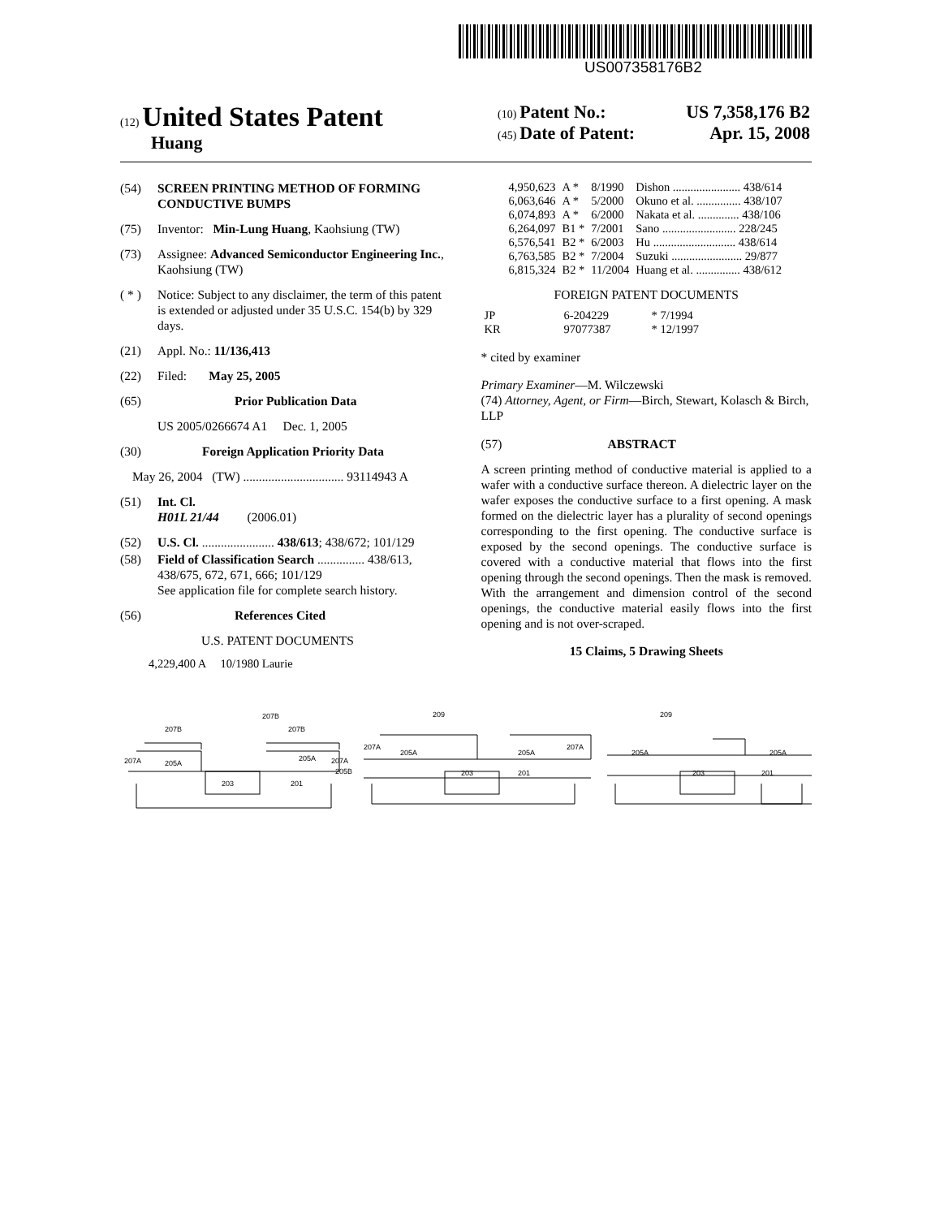US007358176B2
(12) United States Patent
Huang
(10) Patent No.: US 7,358,176 B2
(45) Date of Patent: Apr. 15, 2008
(54) SCREEN PRINTING METHOD OF FORMING CONDUCTIVE BUMPS
(75) Inventor: Min-Lung Huang, Kaohsiung (TW)
(73) Assignee: Advanced Semiconductor Engineering Inc., Kaohsiung (TW)
( * ) Notice: Subject to any disclaimer, the term of this patent is extended or adjusted under 35 U.S.C. 154(b) by 329 days.
(21) Appl. No.: 11/136,413
(22) Filed: May 25, 2005
(65) Prior Publication Data
US 2005/0266674 A1 Dec. 1, 2005
(30) Foreign Application Priority Data
May 26, 2004 (TW) ................................ 93114943 A
(51) Int. Cl.
H01L 21/44 (2006.01)
(52) U.S. Cl. ....................... 438/613; 438/672; 101/129
(58) Field of Classification Search ............... 438/613, 438/675, 672, 671, 666; 101/129
See application file for complete search history.
(56) References Cited
U.S. PATENT DOCUMENTS
4,229,400 A 10/1980 Laurie
| 4,950,623 | A * | 8/1990 | Dishon ....................... 438/614 |
| 6,063,646 | A * | 5/2000 | Okuno et al. ............... 438/107 |
| 6,074,893 | A * | 6/2000 | Nakata et al. .............. 438/106 |
| 6,264,097 | B1 * | 7/2001 | Sano ......................... 228/245 |
| 6,576,541 | B2 * | 6/2003 | Hu ............................ 438/614 |
| 6,763,585 | B2 * | 7/2004 | Suzuki ........................ 29/877 |
| 6,815,324 | B2 * | 11/2004 | Huang et al. ............... 438/612 |
FOREIGN PATENT DOCUMENTS
| JP | 6-204229 | * 7/1994 |
| KR | 97077387 | * 12/1997 |
* cited by examiner
Primary Examiner—M. Wilczewski
(74) Attorney, Agent, or Firm—Birch, Stewart, Kolasch & Birch, LLP
(57) ABSTRACT
A screen printing method of conductive material is applied to a wafer with a conductive surface thereon. A dielectric layer on the wafer exposes the conductive surface to a first opening. A mask formed on the dielectric layer has a plurality of second openings corresponding to the first opening. The conductive surface is exposed by the second openings. The conductive surface is covered with a conductive material that flows into the first opening through the second openings. Then the mask is removed. With the arrangement and dimension control of the second openings, the conductive material easily flows into the first opening and is not over-scraped.
15 Claims, 5 Drawing Sheets
205A
205A
207B
207B
207B
207A
207A
205B
203
201
205A
205A
209
207A
207A
203
201
205A
205A
209
203
201